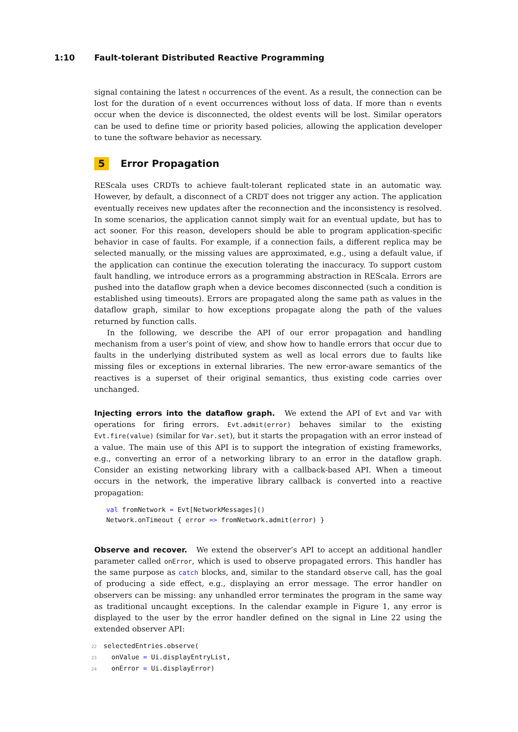1:10 Fault-tolerant Distributed Reactive Programming
signal containing the latest n occurrences of the event. As a result, the connection can be lost for the duration of n event occurrences without loss of data. If more than n events occur when the device is disconnected, the oldest events will be lost. Similar operators can be used to define time or priority based policies, allowing the application developer to tune the software behavior as necessary.
5 Error Propagation
REScala uses CRDTs to achieve fault-tolerant replicated state in an automatic way. However, by default, a disconnect of a CRDT does not trigger any action. The application eventually receives new updates after the reconnection and the inconsistency is resolved. In some scenarios, the application cannot simply wait for an eventual update, but has to act sooner. For this reason, developers should be able to program application-specific behavior in case of faults. For example, if a connection fails, a different replica may be selected manually, or the missing values are approximated, e.g., using a default value, if the application can continue the execution tolerating the inaccuracy. To support custom fault handling, we introduce errors as a programming abstraction in REScala. Errors are pushed into the dataflow graph when a device becomes disconnected (such a condition is established using timeouts). Errors are propagated along the same path as values in the dataflow graph, similar to how exceptions propagate along the path of the values returned by function calls.
In the following, we describe the API of our error propagation and handling mechanism from a user’s point of view, and show how to handle errors that occur due to faults in the underlying distributed system as well as local errors due to faults like missing files or exceptions in external libraries. The new error-aware semantics of the reactives is a superset of their original semantics, thus existing code carries over unchanged.
Injecting errors into the dataflow graph. We extend the API of Evt and Var with operations for firing errors. Evt.admit(error) behaves similar to the existing Evt.fire(value) (similar for Var.set), but it starts the propagation with an error instead of a value. The main use of this API is to support the integration of existing frameworks, e.g., converting an error of a networking library to an error in the dataflow graph. Consider an existing networking library with a callback-based API. When a timeout occurs in the network, the imperative library callback is converted into a reactive propagation:
   val fromNetwork = Evt[NetworkMessages]()
   Network.onTimeout { error => fromNetwork.admit(error) }
Observe and recover. We extend the observer’s API to accept an additional handler parameter called onError, which is used to observe propagated errors. This handler has the same purpose as catch blocks, and, similar to the standard observe call, has the goal of producing a side effect, e.g., displaying an error message. The error handler on observers can be missing: any unhandled error terminates the program in the same way as traditional uncaught exceptions. In the calendar example in Figure 1, any error is displayed to the user by the error handler defined on the signal in Line 22 using the extended observer API:
22selectedEntries.observe(
23  onValue = Ui.displayEntryList,
24  onError = Ui.displayError)